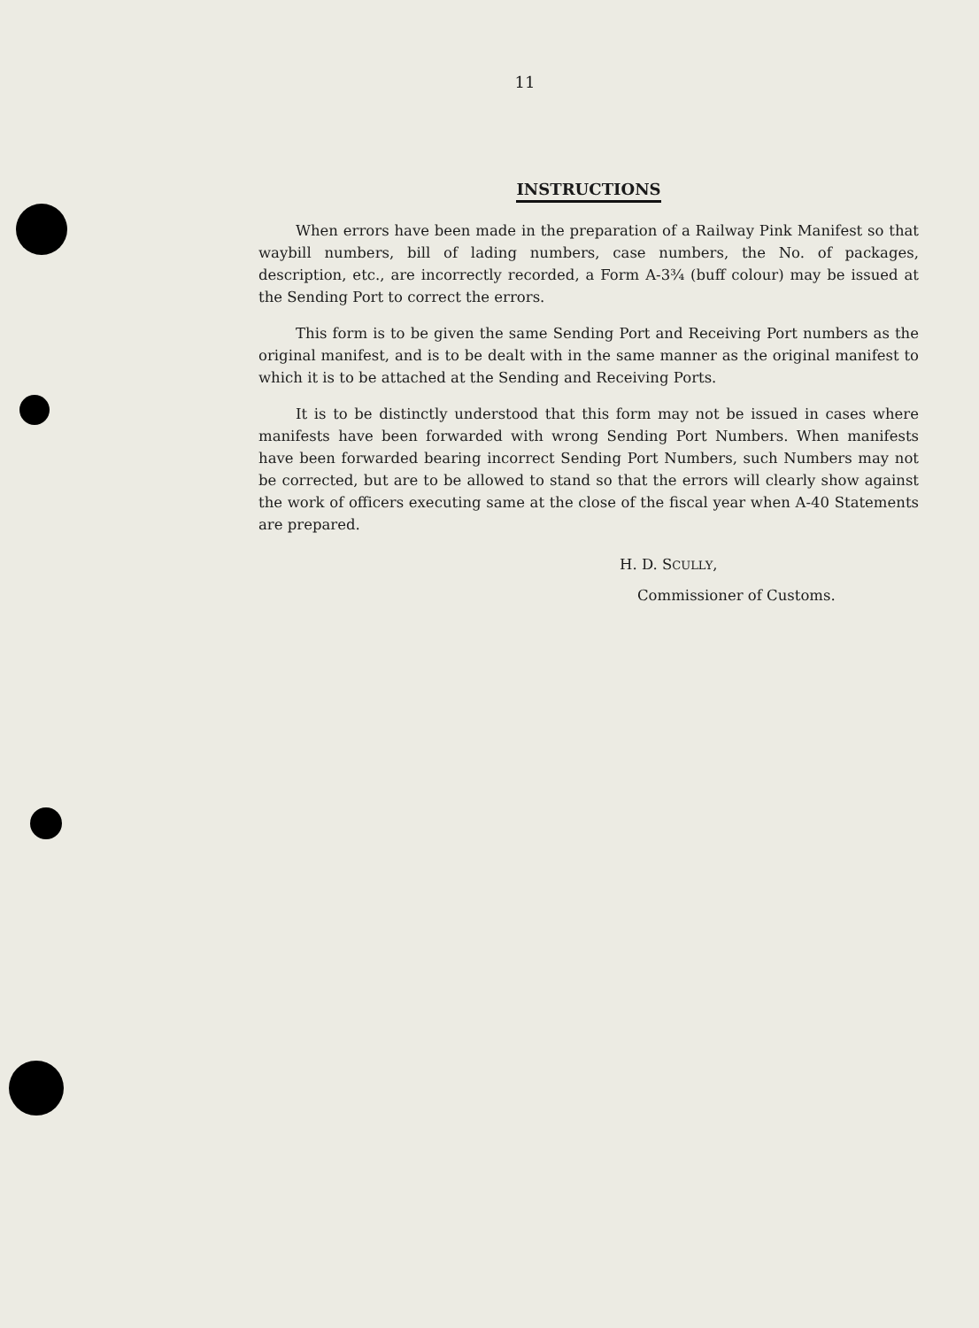11
INSTRUCTIONS
When errors have been made in the preparation of a Railway Pink Manifest so that waybill numbers, bill of lading numbers, case numbers, the No. of packages, description, etc., are incorrectly recorded, a Form A-3¾ (buff colour) may be issued at the Sending Port to correct the errors.
This form is to be given the same Sending Port and Receiving Port numbers as the original manifest, and is to be dealt with in the same manner as the original manifest to which it is to be attached at the Sending and Receiving Ports.
It is to be distinctly understood that this form may not be issued in cases where manifests have been forwarded with wrong Sending Port Numbers. When manifests have been forwarded bearing incorrect Sending Port Numbers, such Numbers may not be corrected, but are to be allowed to stand so that the errors will clearly show against the work of officers executing same at the close of the fiscal year when A-40 Statements are prepared.
H. D. SCULLY,
Commissioner of Customs.